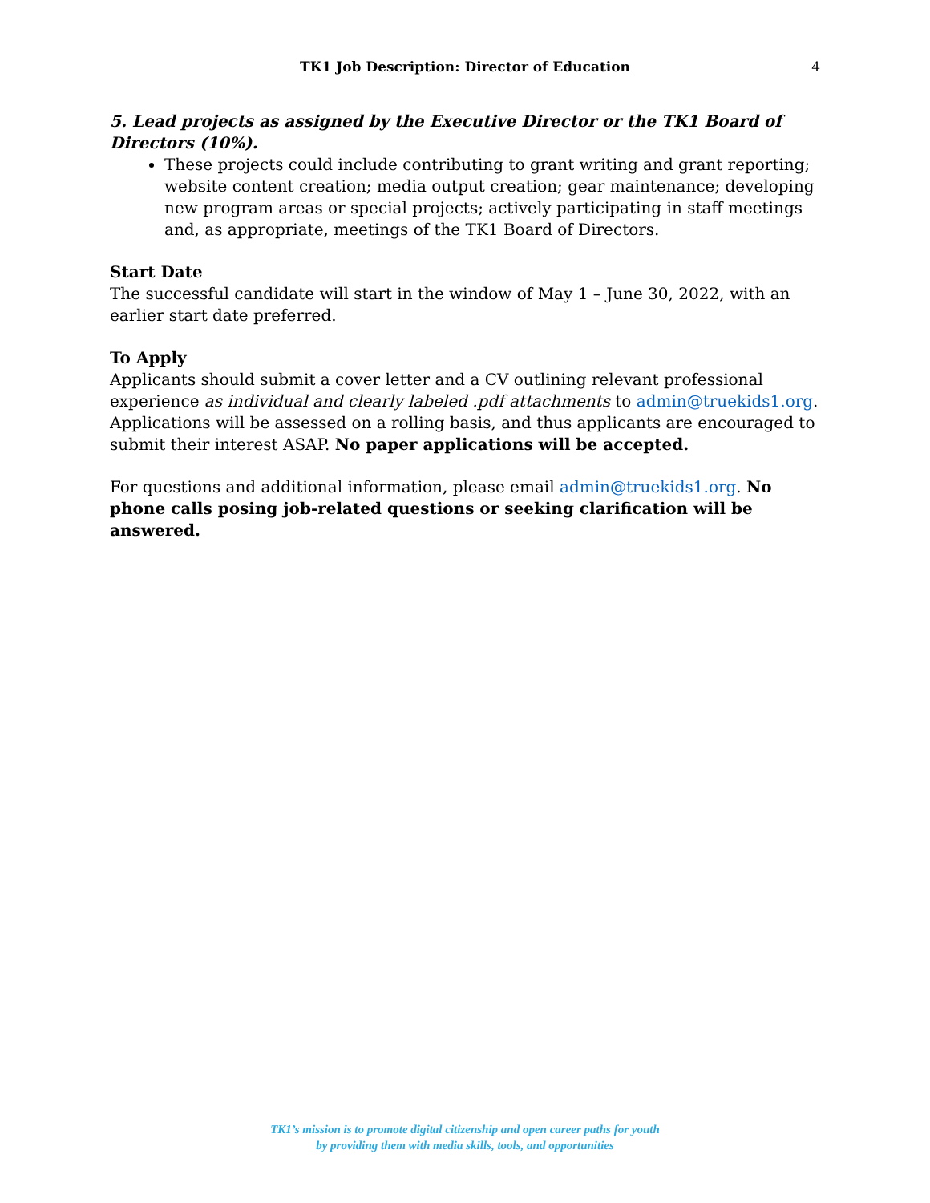TK1 Job Description: Director of Education 4
5. Lead projects as assigned by the Executive Director or the TK1 Board of Directors (10%).
These projects could include contributing to grant writing and grant reporting; website content creation; media output creation; gear maintenance; developing new program areas or special projects; actively participating in staff meetings and, as appropriate, meetings of the TK1 Board of Directors.
Start Date
The successful candidate will start in the window of May 1 – June 30, 2022, with an earlier start date preferred.
To Apply
Applicants should submit a cover letter and a CV outlining relevant professional experience as individual and clearly labeled .pdf attachments to admin@truekids1.org. Applications will be assessed on a rolling basis, and thus applicants are encouraged to submit their interest ASAP. No paper applications will be accepted.
For questions and additional information, please email admin@truekids1.org. No phone calls posing job-related questions or seeking clarification will be answered.
TK1’s mission is to promote digital citizenship and open career paths for youth
by providing them with media skills, tools, and opportunities